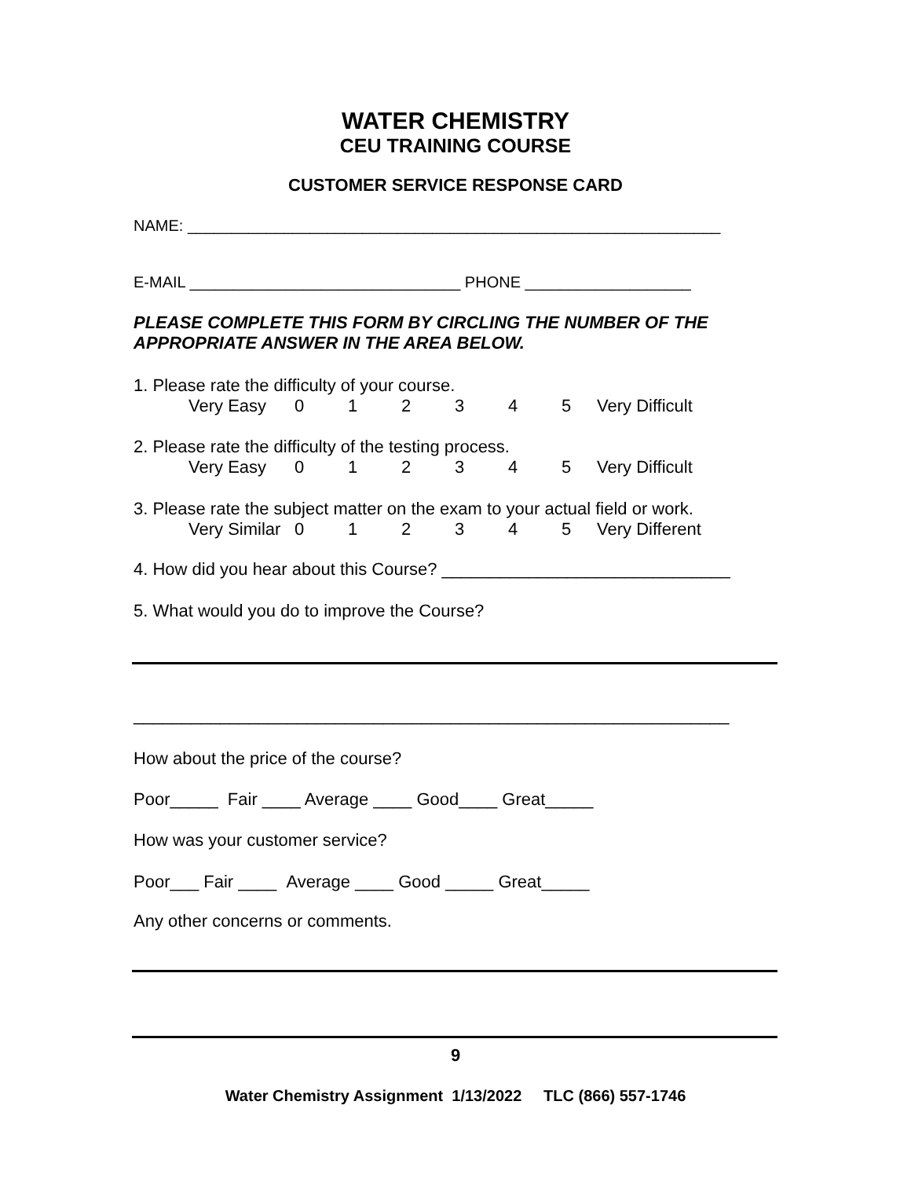WATER CHEMISTRY
CEU TRAINING COURSE
CUSTOMER SERVICE RESPONSE CARD
NAME: _____________________________________________________________
E-MAIL _______________________________ PHONE ___________________
PLEASE COMPLETE THIS FORM BY CIRCLING THE NUMBER OF THE APPROPRIATE ANSWER IN THE AREA BELOW.
1. Please rate the difficulty of your course.
Very Easy 012345 Very Difficult
2. Please rate the difficulty of the testing process.
Very Easy 012345 Very Difficult
3. Please rate the subject matter on the exam to your actual field or work.
Very Similar 012345 Very Different
4. How did you hear about this Course? ______________________________
5. What would you do to improve the Course?
______________________________________________________________
How about the price of the course?
Poor_____ Fair ____ Average ____ Good____ Great_____
How was your customer service?
Poor___ Fair ____ Average ____ Good _____ Great_____
Any other concerns or comments.
9
Water Chemistry Assignment 1/13/2022 TLC (866) 557-1746